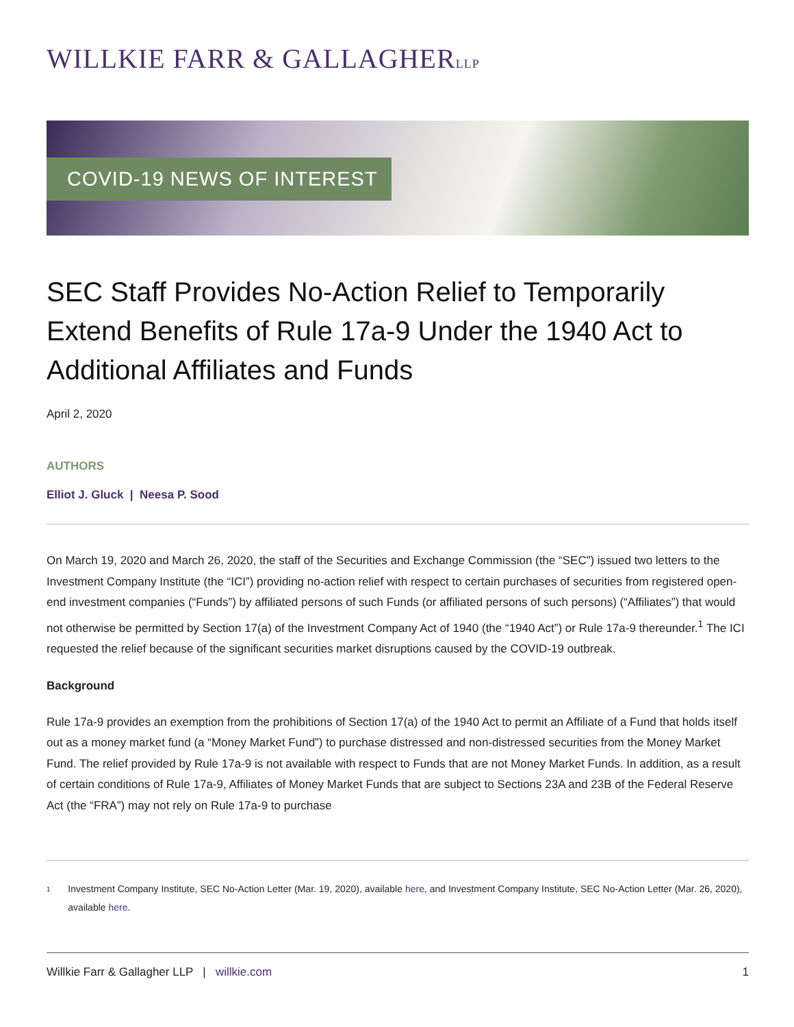WILLKIE FARR & GALLAGHERLLP
COVID-19 NEWS OF INTEREST
SEC Staff Provides No-Action Relief to Temporarily Extend Benefits of Rule 17a-9 Under the 1940 Act to Additional Affiliates and Funds
April 2, 2020
AUTHORS
Elliot J. Gluck | Neesa P. Sood
On March 19, 2020 and March 26, 2020, the staff of the Securities and Exchange Commission (the “SEC”) issued two letters to the Investment Company Institute (the “ICI”) providing no-action relief with respect to certain purchases of securities from registered open-end investment companies (“Funds”) by affiliated persons of such Funds (or affiliated persons of such persons) (“Affiliates”) that would not otherwise be permitted by Section 17(a) of the Investment Company Act of 1940 (the “1940 Act”) or Rule 17a-9 thereunder.<sup>1</sup> The ICI requested the relief because of the significant securities market disruptions caused by the COVID-19 outbreak.
Background
Rule 17a-9 provides an exemption from the prohibitions of Section 17(a) of the 1940 Act to permit an Affiliate of a Fund that holds itself out as a money market fund (a “Money Market Fund”) to purchase distressed and non-distressed securities from the Money Market Fund. The relief provided by Rule 17a-9 is not available with respect to Funds that are not Money Market Funds. In addition, as a result of certain conditions of Rule 17a-9, Affiliates of Money Market Funds that are subject to Sections 23A and 23B of the Federal Reserve Act (the “FRA”) may not rely on Rule 17a-9 to purchase
1 Investment Company Institute, SEC No-Action Letter (Mar. 19, 2020), available here, and Investment Company Institute, SEC No-Action Letter (Mar. 26, 2020), available here.
Willkie Farr & Gallagher LLP | willkie.com 1